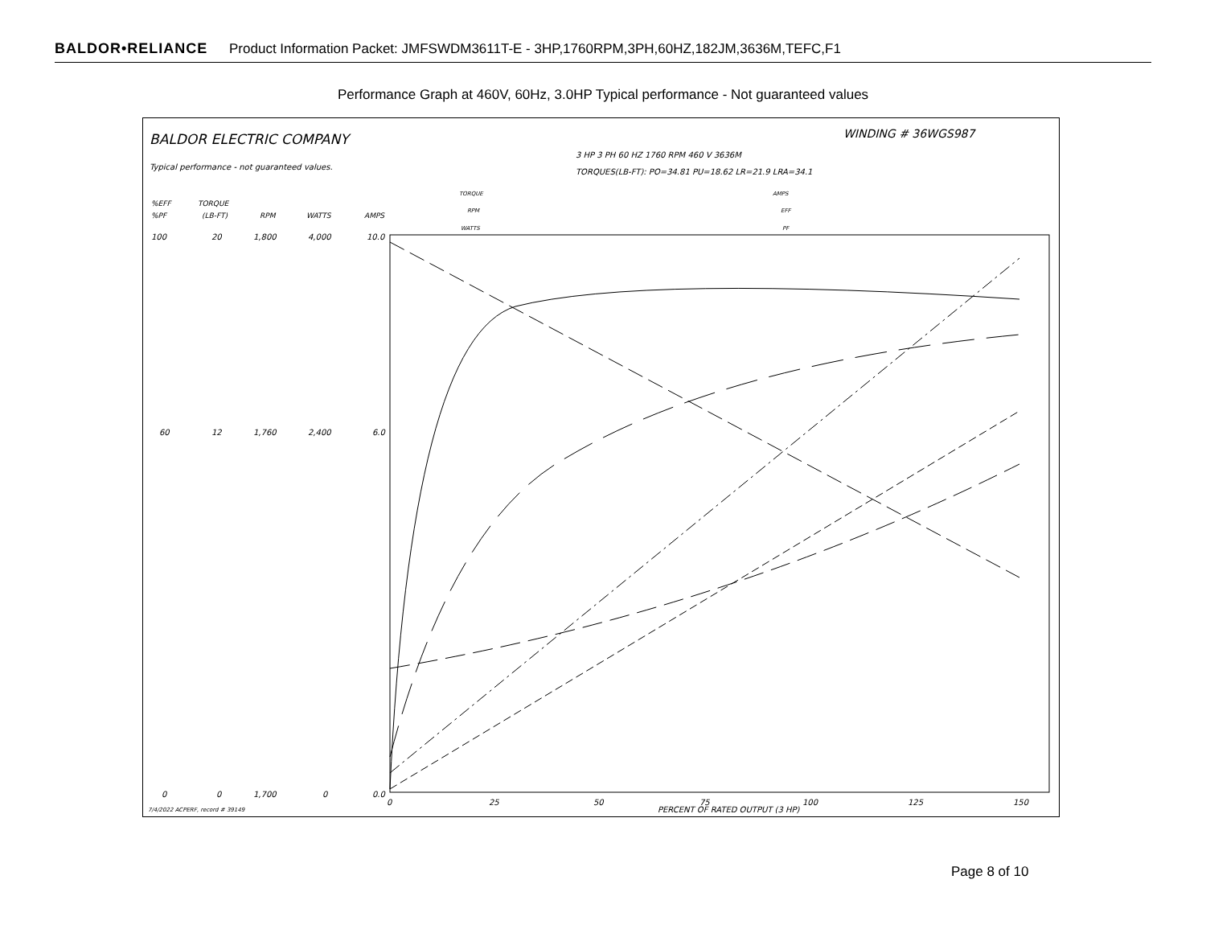BALDOR•RELIANCE Product Information Packet: JMFSWDM3611T-E - 3HP,1760RPM,3PH,60HZ,182JM,3636M,TEFC,F1
Performance Graph at 460V, 60Hz, 3.0HP Typical performance - Not guaranteed values
BALDOR ELECTRIC COMPANY
WINDING # 36WGS987
Typical performance - not guaranteed values.
3 HP 3 PH 60 HZ 1760 RPM 460 V 3636M
TORQUES(LB-FT): PO=34.81 PU=18.62 LR=21.9 LRA=34.1
TORQUE
RPM
WATTS
AMPS
EFF
PF
%EFF
%PF
TORQUE
(LB-FT)
RPM
WATTS
AMPS
100
20
1,800
4,000
10.0
60
12
1,760
2,400
6.0
0
0
1,700
0
0.0
0
25
50
75
100
125
150
PERCENT OF RATED OUTPUT (3 HP)
7/4/2022 ACPERF, record # 39149
Page 8 of 10